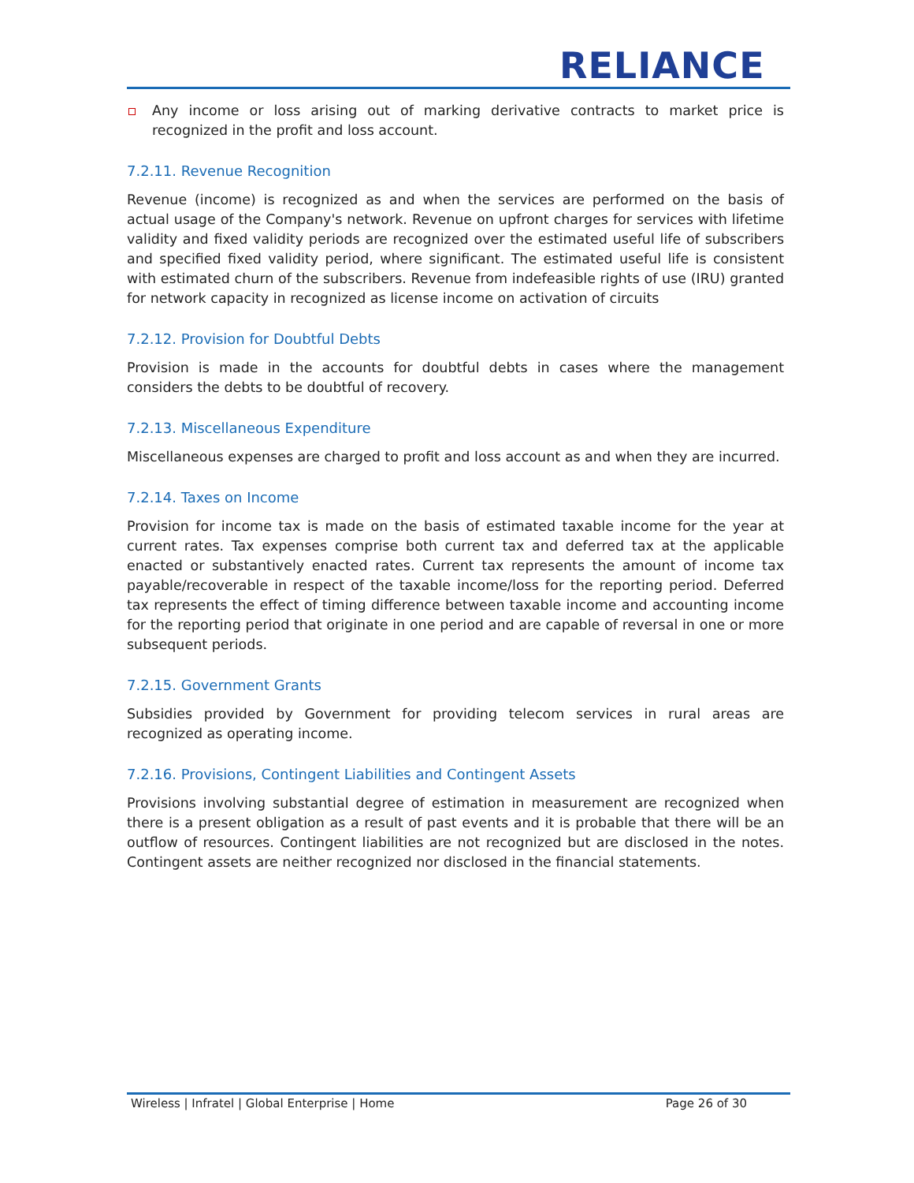RELIANCE
Any income or loss arising out of marking derivative contracts to market price is recognized in the profit and loss account.
7.2.11. Revenue Recognition
Revenue (income) is recognized as and when the services are performed on the basis of actual usage of the Company's network. Revenue on upfront charges for services with lifetime validity and fixed validity periods are recognized over the estimated useful life of subscribers and specified fixed validity period, where significant. The estimated useful life is consistent with estimated churn of the subscribers. Revenue from indefeasible rights of use (IRU) granted for network capacity in recognized as license income on activation of circuits
7.2.12. Provision for Doubtful Debts
Provision is made in the accounts for doubtful debts in cases where the management considers the debts to be doubtful of recovery.
7.2.13. Miscellaneous Expenditure
Miscellaneous expenses are charged to profit and loss account as and when they are incurred.
7.2.14. Taxes on Income
Provision for income tax is made on the basis of estimated taxable income for the year at current rates. Tax expenses comprise both current tax and deferred tax at the applicable enacted or substantively enacted rates. Current tax represents the amount of income tax payable/recoverable in respect of the taxable income/loss for the reporting period. Deferred tax represents the effect of timing difference between taxable income and accounting income for the reporting period that originate in one period and are capable of reversal in one or more subsequent periods.
7.2.15. Government Grants
Subsidies provided by Government for providing telecom services in rural areas are recognized as operating income.
7.2.16. Provisions, Contingent Liabilities and Contingent Assets
Provisions involving substantial degree of estimation in measurement are recognized when there is a present obligation as a result of past events and it is probable that there will be an outflow of resources. Contingent liabilities are not recognized but are disclosed in the notes. Contingent assets are neither recognized nor disclosed in the financial statements.
Wireless | Infratel | Global Enterprise | Home Page 26 of 30